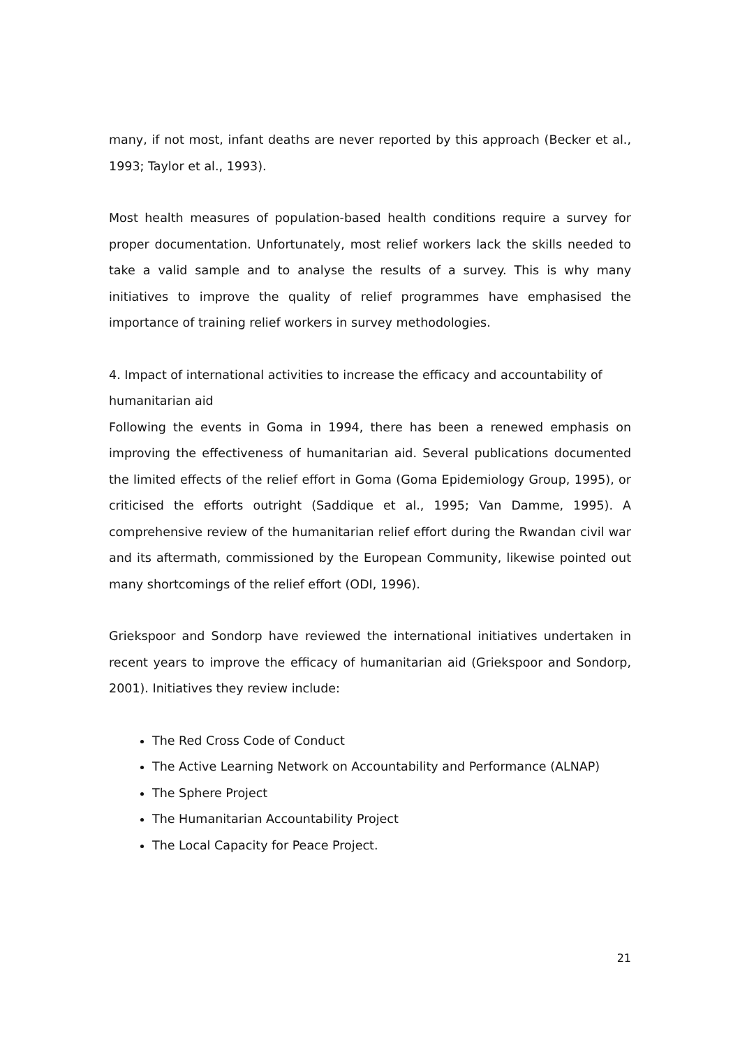many, if not most, infant deaths are never reported by this approach (Becker et al., 1993; Taylor et al., 1993).
Most health measures of population-based health conditions require a survey for proper documentation. Unfortunately, most relief workers lack the skills needed to take a valid sample and to analyse the results of a survey. This is why many initiatives to improve the quality of relief programmes have emphasised the importance of training relief workers in survey methodologies.
4. Impact of international activities to increase the efficacy and accountability of humanitarian aid
Following the events in Goma in 1994, there has been a renewed emphasis on improving the effectiveness of humanitarian aid. Several publications documented the limited effects of the relief effort in Goma (Goma Epidemiology Group, 1995), or criticised the efforts outright (Saddique et al., 1995; Van Damme, 1995). A comprehensive review of the humanitarian relief effort during the Rwandan civil war and its aftermath, commissioned by the European Community, likewise pointed out many shortcomings of the relief effort (ODI, 1996).
Griekspoor and Sondorp have reviewed the international initiatives undertaken in recent years to improve the efficacy of humanitarian aid (Griekspoor and Sondorp, 2001). Initiatives they review include:
The Red Cross Code of Conduct
The Active Learning Network on Accountability and Performance (ALNAP)
The Sphere Project
The Humanitarian Accountability Project
The Local Capacity for Peace Project.
21